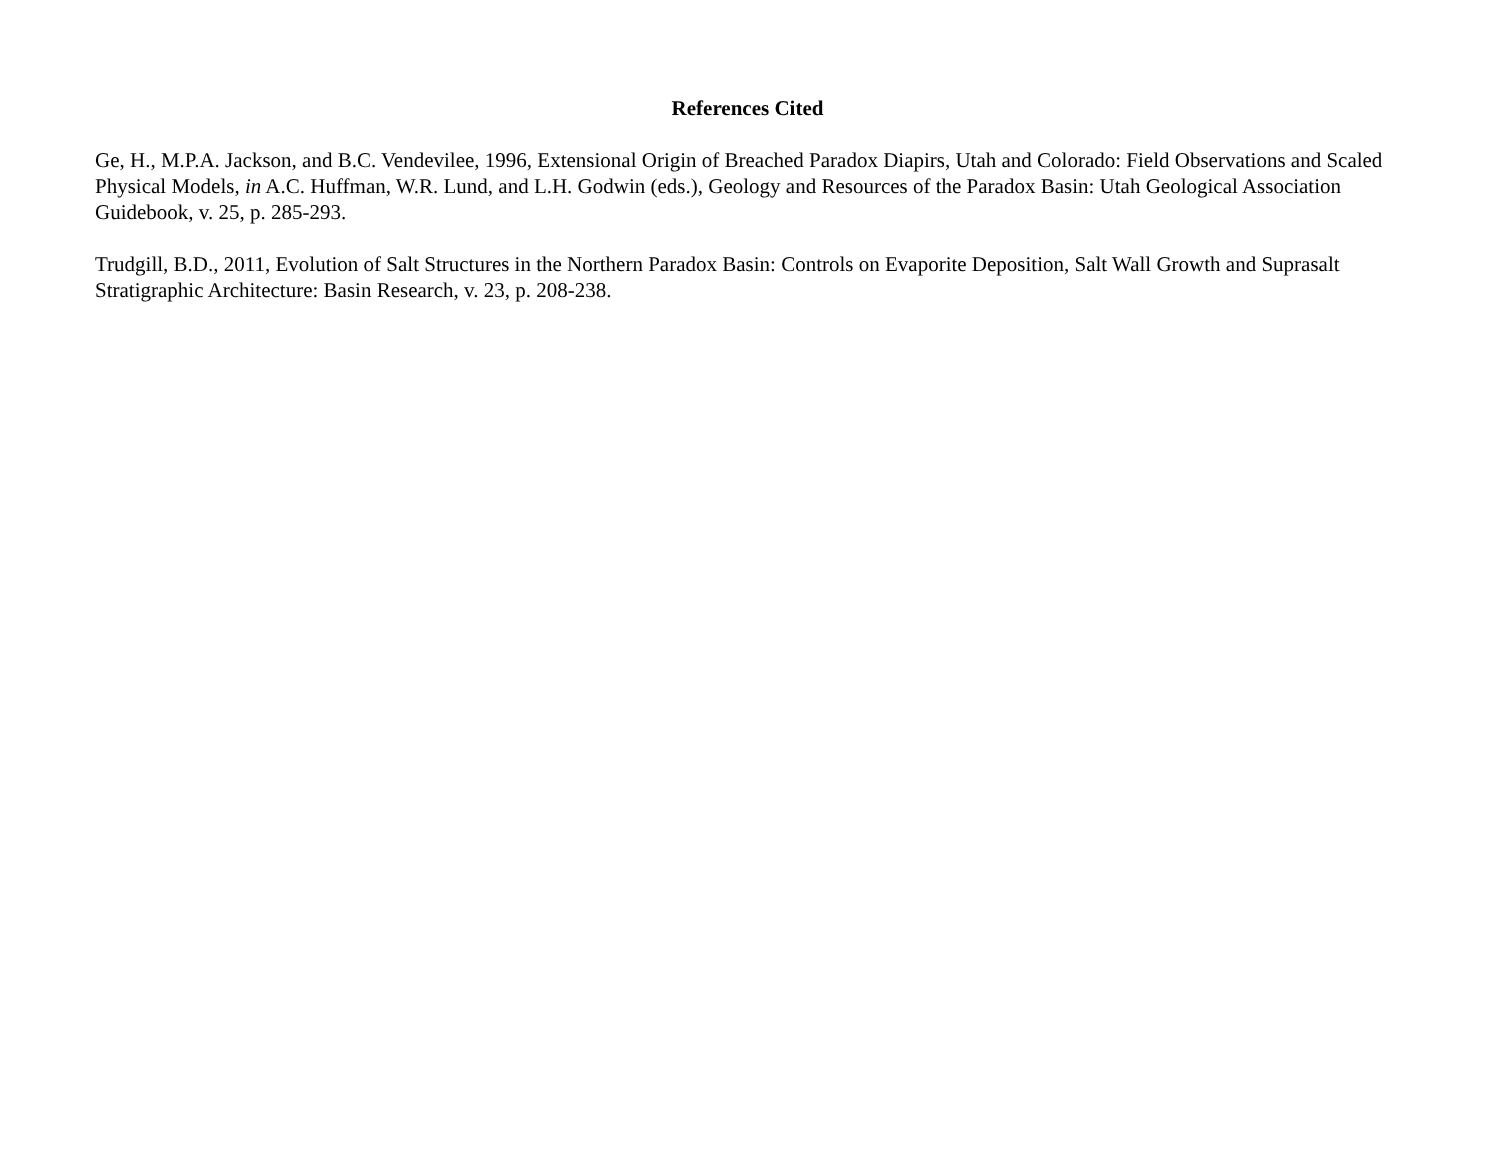References Cited
Ge, H., M.P.A. Jackson, and B.C. Vendevilee, 1996, Extensional Origin of Breached Paradox Diapirs, Utah and Colorado: Field Observations and Scaled Physical Models, in A.C. Huffman, W.R. Lund, and L.H. Godwin (eds.), Geology and Resources of the Paradox Basin: Utah Geological Association Guidebook, v. 25, p. 285-293.
Trudgill, B.D., 2011, Evolution of Salt Structures in the Northern Paradox Basin: Controls on Evaporite Deposition, Salt Wall Growth and Suprasalt Stratigraphic Architecture: Basin Research, v. 23, p. 208-238.